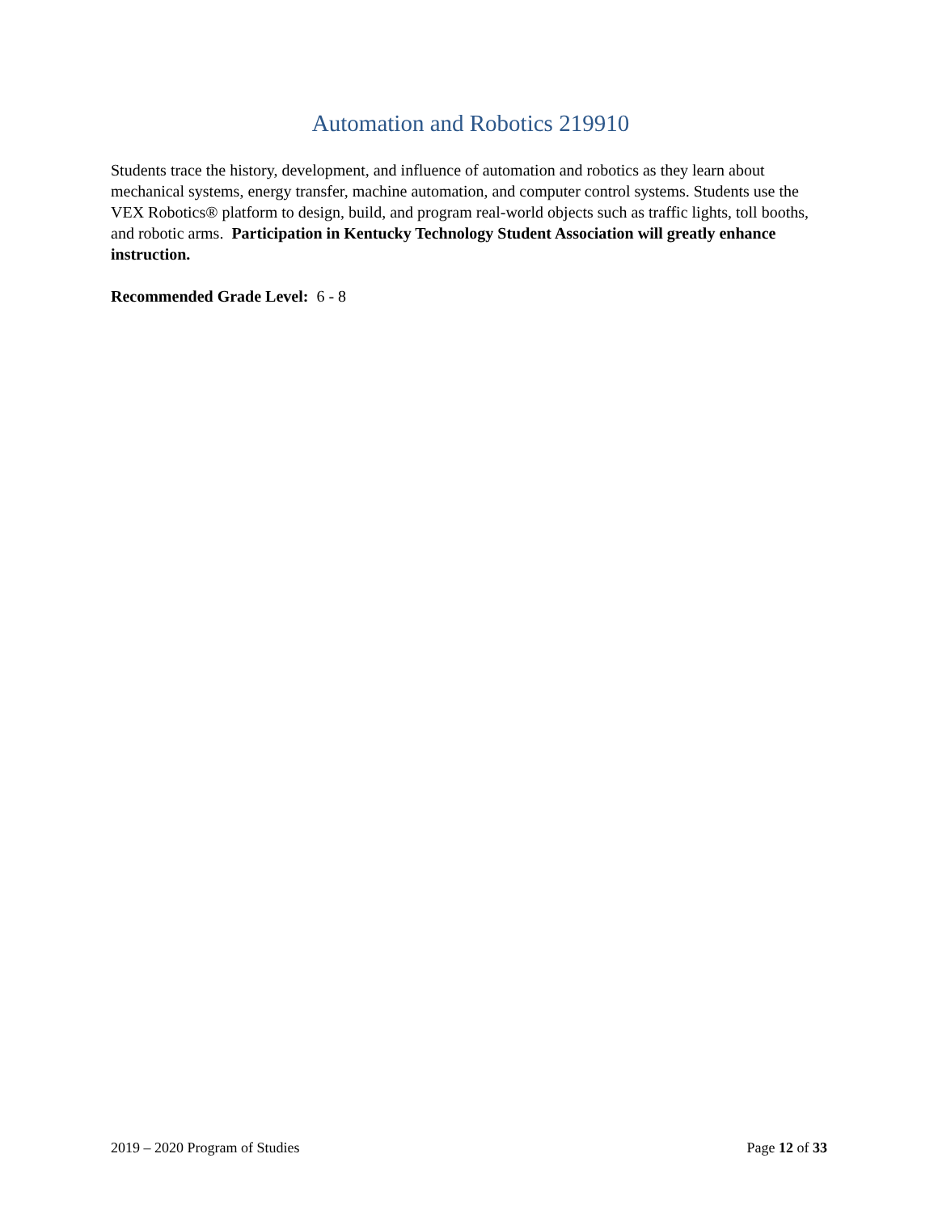Automation and Robotics 219910
Students trace the history, development, and influence of automation and robotics as they learn about mechanical systems, energy transfer, machine automation, and computer control systems. Students use the VEX Robotics® platform to design, build, and program real-world objects such as traffic lights, toll booths, and robotic arms. Participation in Kentucky Technology Student Association will greatly enhance instruction.
Recommended Grade Level: 6 - 8
2019 – 2020 Program of Studies Page 12 of 33